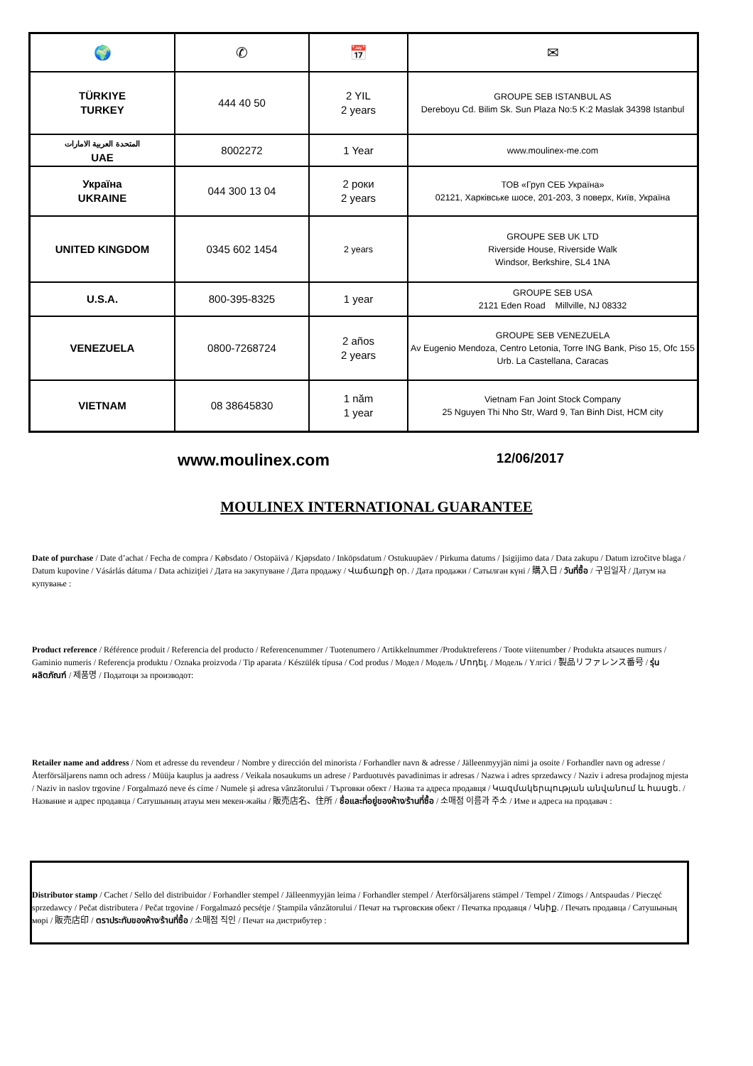| 🌍 | ✆ | 📅 | ✉ |
| --- | --- | --- | --- |
| TÜRKIYE TURKEY | 444 40 50 | 2 YIL 2 years | GROUPE SEB ISTANBUL AS Dereboyu Cd. Bilim Sk. Sun Plaza No:5 K:2 Maslak 34398 Istanbul |
| المتحدة العربية الامارات UAE | 8002272 | 1 Year | www.moulinex-me.com |
| Україна UKRAINE | 044 300 13 04 | 2 роки 2 years | ТОВ «Груп СЕБ Україна» 02121, Харківське шосе, 201-203, 3 поверх, Київ, Україна |
| UNITED KINGDOM | 0345 602 1454 | 2 years | GROUPE SEB UK LTD Riverside House, Riverside Walk Windsor, Berkshire, SL4 1NA |
| U.S.A. | 800-395-8325 | 1 year | GROUPE SEB USA 2121 Eden Road Millville, NJ 08332 |
| VENEZUELA | 0800-7268724 | 2 años 2 years | GROUPE SEB VENEZUELA Av Eugenio Mendoza, Centro Letonia, Torre ING Bank, Piso 15, Ofc 155 Urb. La Castellana, Caracas |
| VIETNAM | 08 38645830 | 1 năm 1 year | Vietnam Fan Joint Stock Company 25 Nguyen Thi Nho Str, Ward 9, Tan Binh Dist, HCM city |
www.moulinex.com 12/06/2017
MOULINEX INTERNATIONAL GUARANTEE
Date of purchase / Date d’achat / Fecha de compra / Købsdato / Ostopäivä / Kjøpsdato / Inköpsdatum / Ostukuupäev / Pirkuma datums / Įsigijimo data / Data zakupu / Datum izročitve blaga / Datum kupovine / Vásárlás dátuma / Data achiziţiei / Дата на закупуване / Дата продажу / Վաճառքի օր. / Дата продажи / Сатылған күні / 購入日 / วันที่ซื้อ / 구입일자 / Датум на купување :
Product reference / Référence produit / Referencia del producto / Referencenummer / Tuotenumero / Artikkelnummer /Produktreferens / Toote viitenumber / Produkta atsauces numurs / Gaminio numeris / Referencja produktu / Oznaka proizvoda / Tip aparata / Készülék típusa / Cod produs / Модел / Модель / Մոդել. / Модель / Үлгісі / 製品リファレンス番号 / รุ่นผลิตภัณฑ์ / 제품명 / Податоци за производот:
Retailer name and address / Nom et adresse du revendeur / Nombre y dirección del minorista / Forhandler navn & adresse / Jälleenmyyjän nimi ja osoite / Forhandler navn og adresse / Återförsäljarens namn och adress / Müüja kauplus ja aadress / Veikala nosaukums un adrese / Parduotuvės pavadinimas ir adresas / Nazwa i adres sprzedawcy / Naziv i adresa prodajnog mjesta / Naziv in naslov trgovine / Forgalmazó neve és címe / Numele şi adresa vânzătorului / Търговки обект / Назва та адреса продавця / Կազմակերպության անվանում և հասցե. / Название и адрес продавца / Сатушының атауы мен мекен-жайы / 販売店名、住所 / ชื่อและที่อยู่ของห้าง/ร้านที่ซื้อ / 소매점 이름과 주소 / Име и адреса на продавач :
Distributor stamp / Cachet / Sello del distribuidor / Forhandler stempel / Jälleenmyyjän leima / Forhandler stempel / Återförsäljarens stämpel / Tempel / Zīmogs / Antspaudas / Pieczęć sprzedawcy / Pečat distributera / Pečat trgovine / Forgalmazó pecsétje / Ştampila vânzătorului / Печат на търговския обект / Печатка продавця / Կնիք. / Печать продавца / Сатушының мөрі / 販売店印 / ตราประทับของห้าง/ร้านที่ซื้อ / 소매점 직인 / Печат на дистрибутер :